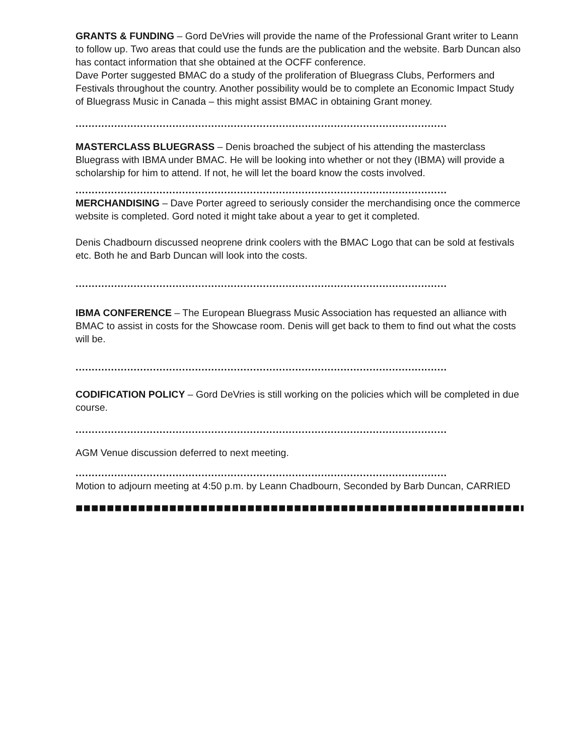GRANTS & FUNDING – Gord DeVries will provide the name of the Professional Grant writer to Leann to follow up. Two areas that could use the funds are the publication and the website. Barb Duncan also has contact information that she obtained at the OCFF conference.
Dave Porter suggested BMAC do a study of the proliferation of Bluegrass Clubs, Performers and Festivals throughout the country. Another possibility would be to complete an Economic Impact Study of Bluegrass Music in Canada – this might assist BMAC in obtaining Grant money.
...................................................................................................................
MASTERCLASS BLUEGRASS – Denis broached the subject of his attending the masterclass Bluegrass with IBMA under BMAC. He will be looking into whether or not they (IBMA) will provide a scholarship for him to attend. If not, he will let the board know the costs involved.
...................................................................................................................
MERCHANDISING – Dave Porter agreed to seriously consider the merchandising once the commerce website is completed. Gord noted it might take about a year to get it completed.
Denis Chadbourn discussed neoprene drink coolers with the BMAC Logo that can be sold at festivals etc. Both he and Barb Duncan will look into the costs.
...................................................................................................................
IBMA CONFERENCE – The European Bluegrass Music Association has requested an alliance with BMAC to assist in costs for the Showcase room. Denis will get back to them to find out what the costs will be.
...................................................................................................................
CODIFICATION POLICY – Gord DeVries is still working on the policies which will be completed in due course.
...................................................................................................................
AGM Venue discussion deferred to next meeting.
...................................................................................................................
Motion to adjourn meeting at 4:50 p.m. by Leann Chadbourn, Seconded by Barb Duncan, CARRIED
■■■■■■■■■■■■■■■■■■■■■■■■■■■■■■■■■■■■■■■■■■■■■■■■■■■■■■■■■■■■■■■■■■■■■■■■■■■■■■